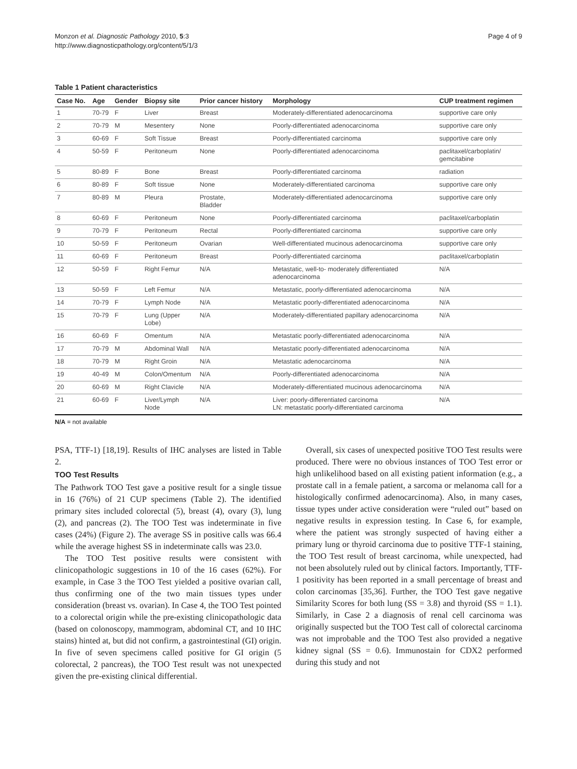Monzon et al. Diagnostic Pathology 2010, 5:3
http://www.diagnosticpathology.org/content/5/1/3
Page 4 of 9
Table 1 Patient characteristics
| Case No. | Age | Gender | Biopsy site | Prior cancer history | Morphology | CUP treatment regimen |
| --- | --- | --- | --- | --- | --- | --- |
| 1 | 70-79 | F | Liver | Breast | Moderately-differentiated adenocarcinoma | supportive care only |
| 2 | 70-79 | M | Mesentery | None | Poorly-differentiated adenocarcinoma | supportive care only |
| 3 | 60-69 | F | Soft Tissue | Breast | Poorly-differentiated carcinoma | supportive care only |
| 4 | 50-59 | F | Peritoneum | None | Poorly-differentiated adenocarcinoma | paclitaxel/carboplatin/ gemcitabine |
| 5 | 80-89 | F | Bone | Breast | Poorly-differentiated carcinoma | radiation |
| 6 | 80-89 | F | Soft tissue | None | Moderately-differentiated carcinoma | supportive care only |
| 7 | 80-89 | M | Pleura | Prostate, Bladder | Moderately-differentiated adenocarcinoma | supportive care only |
| 8 | 60-69 | F | Peritoneum | None | Poorly-differentiated carcinoma | paclitaxel/carboplatin |
| 9 | 70-79 | F | Peritoneum | Rectal | Poorly-differentiated carcinoma | supportive care only |
| 10 | 50-59 | F | Peritoneum | Ovarian | Well-differentiated mucinous adenocarcinoma | supportive care only |
| 11 | 60-69 | F | Peritoneum | Breast | Poorly-differentiated carcinoma | paclitaxel/carboplatin |
| 12 | 50-59 | F | Right Femur | N/A | Metastatic, well-to- moderately differentiated adenocarcinoma | N/A |
| 13 | 50-59 | F | Left Femur | N/A | Metastatic, poorly-differentiated adenocarcinoma | N/A |
| 14 | 70-79 | F | Lymph Node | N/A | Metastatic poorly-differentiated adenocarcinoma | N/A |
| 15 | 70-79 | F | Lung (Upper Lobe) | N/A | Moderately-differentiated papillary adenocarcinoma | N/A |
| 16 | 60-69 | F | Omentum | N/A | Metastatic poorly-differentiated adenocarcinoma | N/A |
| 17 | 70-79 | M | Abdominal Wall | N/A | Metastatic poorly-differentiated adenocarcinoma | N/A |
| 18 | 70-79 | M | Right Groin | N/A | Metastatic adenocarcinoma | N/A |
| 19 | 40-49 | M | Colon/Omentum | N/A | Poorly-differentiated adenocarcinoma | N/A |
| 20 | 60-69 | M | Right Clavicle | N/A | Moderately-differentiated mucinous adenocarcinoma | N/A |
| 21 | 60-69 | F | Liver/Lymph Node | N/A | Liver: poorly-differentiated carcinoma LN: metastatic poorly-differentiated carcinoma | N/A |
N/A = not available
PSA, TTF-1) [18,19]. Results of IHC analyses are listed in Table 2.
TOO Test Results
The Pathwork TOO Test gave a positive result for a single tissue in 16 (76%) of 21 CUP specimens (Table 2). The identified primary sites included colorectal (5), breast (4), ovary (3), lung (2), and pancreas (2). The TOO Test was indeterminate in five cases (24%) (Figure 2). The average SS in positive calls was 66.4 while the average highest SS in indeterminate calls was 23.0.
The TOO Test positive results were consistent with clinicopathologic suggestions in 10 of the 16 cases (62%). For example, in Case 3 the TOO Test yielded a positive ovarian call, thus confirming one of the two main tissues types under consideration (breast vs. ovarian). In Case 4, the TOO Test pointed to a colorectal origin while the pre-existing clinicopathologic data (based on colonoscopy, mammogram, abdominal CT, and 10 IHC stains) hinted at, but did not confirm, a gastrointestinal (GI) origin. In five of seven specimens called positive for GI origin (5 colorectal, 2 pancreas), the TOO Test result was not unexpected given the pre-existing clinical differential.
Overall, six cases of unexpected positive TOO Test results were produced. There were no obvious instances of TOO Test error or high unlikelihood based on all existing patient information (e.g., a prostate call in a female patient, a sarcoma or melanoma call for a histologically confirmed adenocarcinoma). Also, in many cases, tissue types under active consideration were “ruled out” based on negative results in expression testing. In Case 6, for example, where the patient was strongly suspected of having either a primary lung or thyroid carcinoma due to positive TTF-1 staining, the TOO Test result of breast carcinoma, while unexpected, had not been absolutely ruled out by clinical factors. Importantly, TTF-1 positivity has been reported in a small percentage of breast and colon carcinomas [35,36]. Further, the TOO Test gave negative Similarity Scores for both lung (SS = 3.8) and thyroid (SS = 1.1). Similarly, in Case 2 a diagnosis of renal cell carcinoma was originally suspected but the TOO Test call of colorectal carcinoma was not improbable and the TOO Test also provided a negative kidney signal (SS = 0.6). Immunostain for CDX2 performed during this study and not